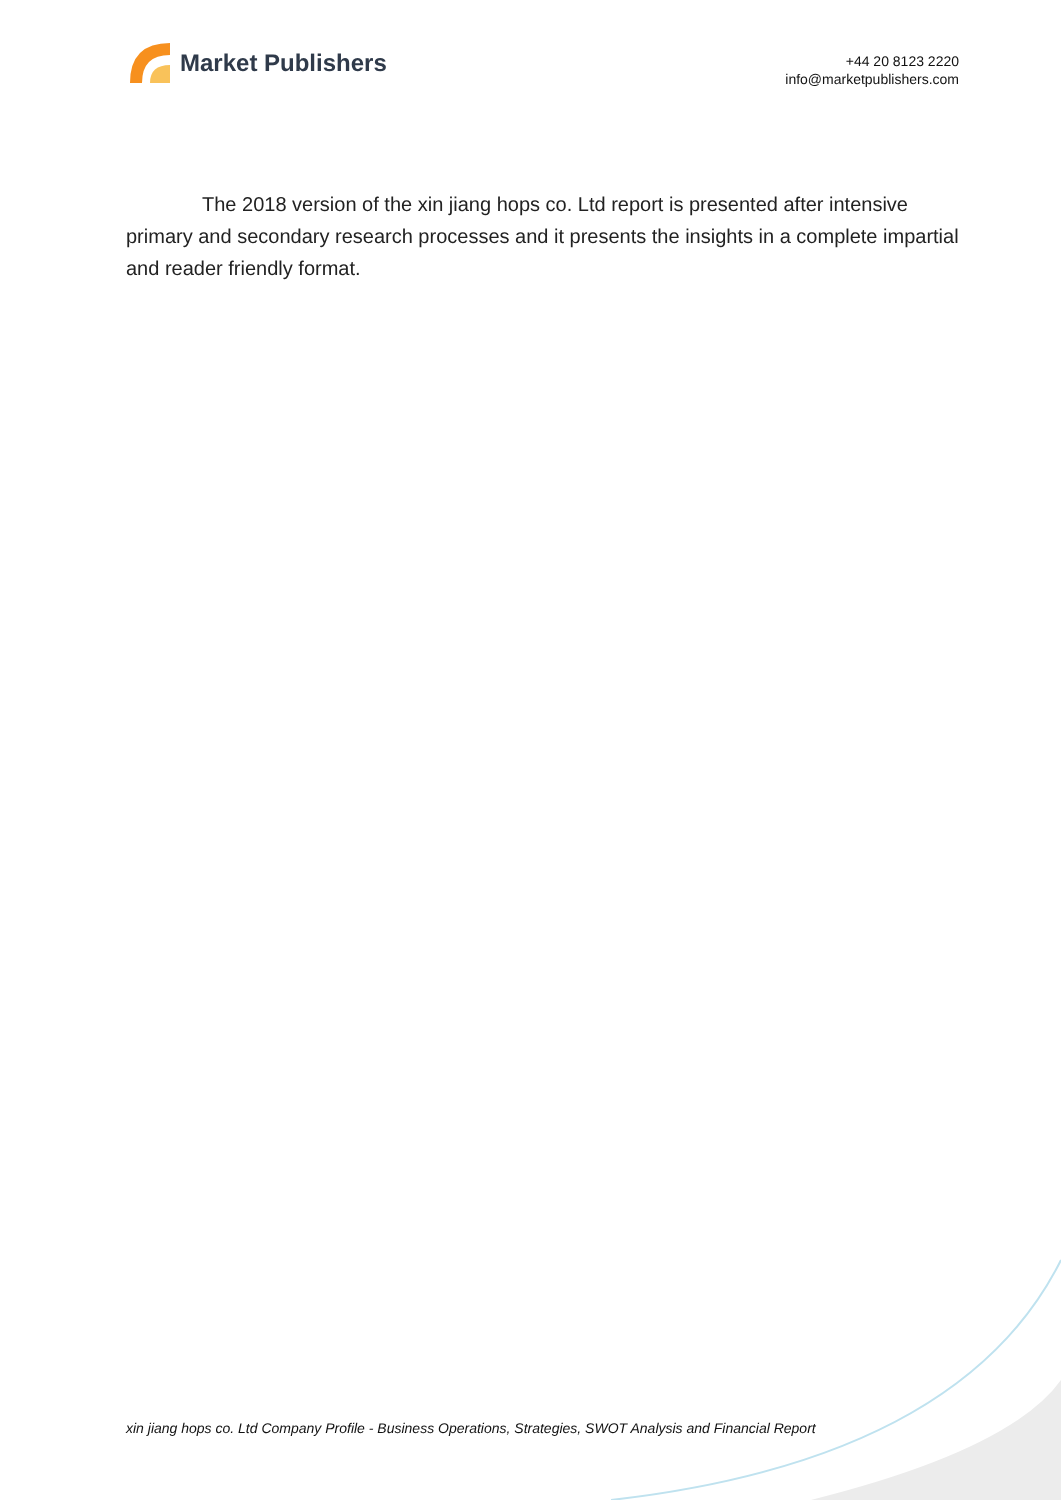Market Publishers
+44 20 8123 2220
info@marketpublishers.com
The 2018 version of the xin jiang hops co. Ltd report is presented after intensive primary and secondary research processes and it presents the insights in a complete impartial and reader friendly format.
xin jiang hops co. Ltd Company Profile - Business Operations, Strategies, SWOT Analysis and Financial Report